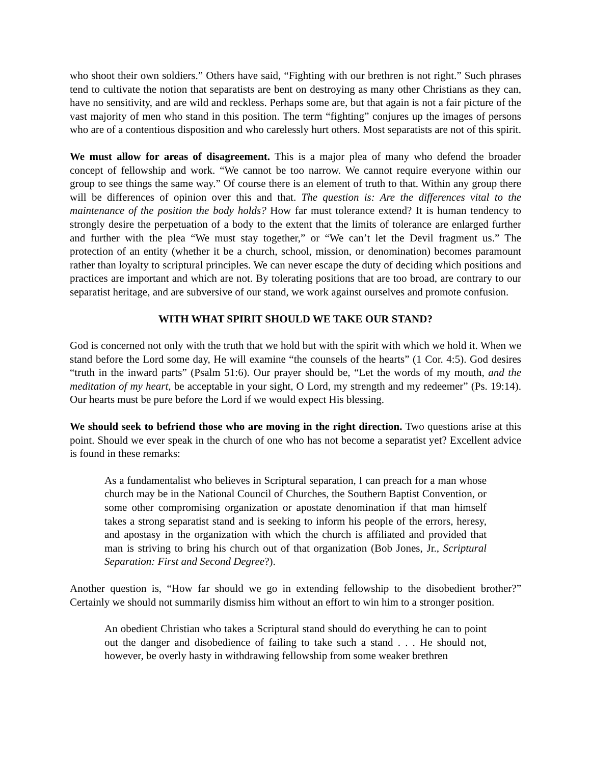who shoot their own soldiers.” Others have said, “Fighting with our brethren is not right.” Such phrases tend to cultivate the notion that separatists are bent on destroying as many other Christians as they can, have no sensitivity, and are wild and reckless. Perhaps some are, but that again is not a fair picture of the vast majority of men who stand in this position. The term “fighting” conjures up the images of persons who are of a contentious disposition and who carelessly hurt others. Most separatists are not of this spirit.
We must allow for areas of disagreement. This is a major plea of many who defend the broader concept of fellowship and work. “We cannot be too narrow. We cannot require everyone within our group to see things the same way.” Of course there is an element of truth to that. Within any group there will be differences of opinion over this and that. The question is: Are the differences vital to the maintenance of the position the body holds? How far must tolerance extend? It is human tendency to strongly desire the perpetuation of a body to the extent that the limits of tolerance are enlarged further and further with the plea “We must stay together,” or “We can’t let the Devil fragment us.” The protection of an entity (whether it be a church, school, mission, or denomination) becomes paramount rather than loyalty to scriptural principles. We can never escape the duty of deciding which positions and practices are important and which are not. By tolerating positions that are too broad, are contrary to our separatist heritage, and are subversive of our stand, we work against ourselves and promote confusion.
WITH WHAT SPIRIT SHOULD WE TAKE OUR STAND?
God is concerned not only with the truth that we hold but with the spirit with which we hold it. When we stand before the Lord some day, He will examine “the counsels of the hearts” (1 Cor. 4:5). God desires “truth in the inward parts” (Psalm 51:6). Our prayer should be, “Let the words of my mouth, and the meditation of my heart, be acceptable in your sight, O Lord, my strength and my redeemer” (Ps. 19:14). Our hearts must be pure before the Lord if we would expect His blessing.
We should seek to befriend those who are moving in the right direction. Two questions arise at this point. Should we ever speak in the church of one who has not become a separatist yet? Excellent advice is found in these remarks:
As a fundamentalist who believes in Scriptural separation, I can preach for a man whose church may be in the National Council of Churches, the Southern Baptist Convention, or some other compromising organization or apostate denomination if that man himself takes a strong separatist stand and is seeking to inform his people of the errors, heresy, and apostasy in the organization with which the church is affiliated and provided that man is striving to bring his church out of that organization (Bob Jones, Jr., Scriptural Separation: First and Second Degree?).
Another question is, “How far should we go in extending fellowship to the disobedient brother?” Certainly we should not summarily dismiss him without an effort to win him to a stronger position.
An obedient Christian who takes a Scriptural stand should do everything he can to point out the danger and disobedience of failing to take such a stand . . . He should not, however, be overly hasty in withdrawing fellowship from some weaker brethren